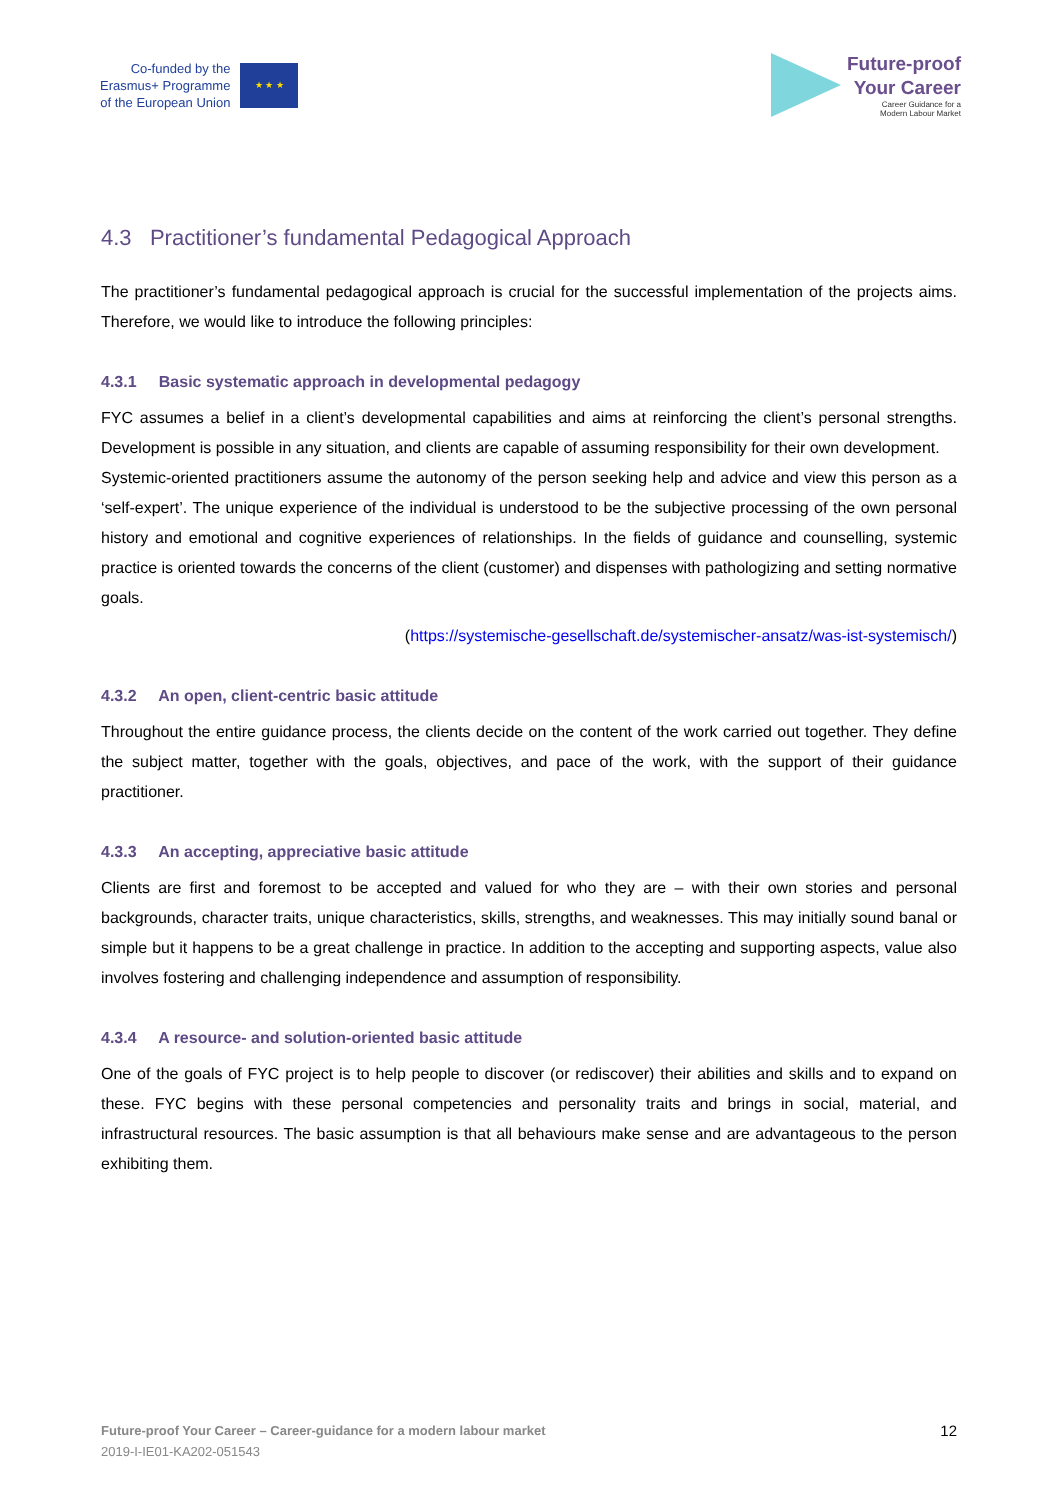Co-funded by the
Erasmus+ Programme
of the European Union
★ ★ ★
Future-proof
Your Career
Career Guidance for a
Modern Labour Market
4.3 Practitioner’s fundamental Pedagogical Approach
The practitioner’s fundamental pedagogical approach is crucial for the successful implementation of the projects aims. Therefore, we would like to introduce the following principles:
4.3.1 Basic systematic approach in developmental pedagogy
FYC assumes a belief in a client’s developmental capabilities and aims at reinforcing the client’s personal strengths. Development is possible in any situation, and clients are capable of assuming responsibility for their own development.
Systemic-oriented practitioners assume the autonomy of the person seeking help and advice and view this person as a ‘self-expert’. The unique experience of the individual is understood to be the subjective processing of the own personal history and emotional and cognitive experiences of relationships. In the fields of guidance and counselling, systemic practice is oriented towards the concerns of the client (customer) and dispenses with pathologizing and setting normative goals.
(https://systemische-gesellschaft.de/systemischer-ansatz/was-ist-systemisch/)
4.3.2 An open, client-centric basic attitude
Throughout the entire guidance process, the clients decide on the content of the work carried out together. They define the subject matter, together with the goals, objectives, and pace of the work, with the support of their guidance practitioner.
4.3.3 An accepting, appreciative basic attitude
Clients are first and foremost to be accepted and valued for who they are – with their own stories and personal backgrounds, character traits, unique characteristics, skills, strengths, and weaknesses. This may initially sound banal or simple but it happens to be a great challenge in practice. In addition to the accepting and supporting aspects, value also involves fostering and challenging independence and assumption of responsibility.
4.3.4 A resource- and solution-oriented basic attitude
One of the goals of FYC project is to help people to discover (or rediscover) their abilities and skills and to expand on these. FYC begins with these personal competencies and personality traits and brings in social, material, and infrastructural resources. The basic assumption is that all behaviours make sense and are advantageous to the person exhibiting them.
Future-proof Your Career – Career-guidance for a modern labour market
2019-I-IE01-KA202-051543
12